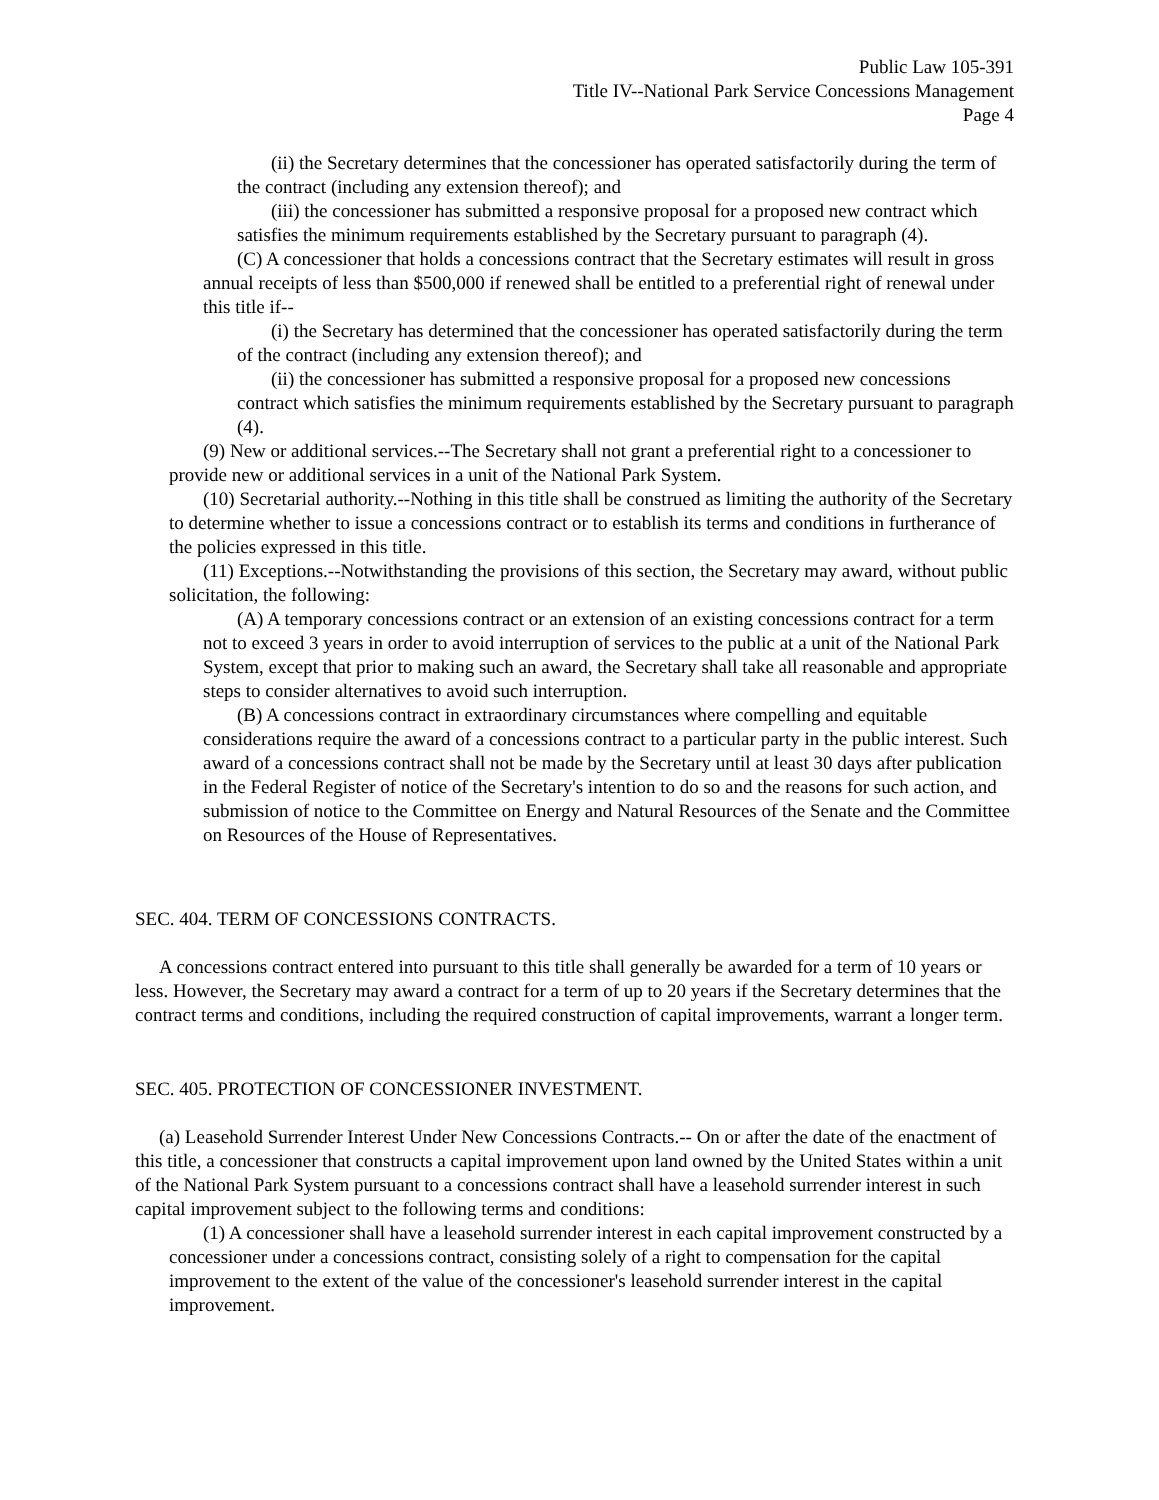Public Law 105-391
Title IV--National Park Service Concessions Management
Page 4
(ii) the Secretary determines that the concessioner has operated satisfactorily during the term of the contract (including any extension thereof); and
(iii) the concessioner has submitted a responsive proposal for a proposed new contract which satisfies the minimum requirements established by the Secretary pursuant to paragraph (4).
(C) A concessioner that holds a concessions contract that the Secretary estimates will result in gross annual receipts of less than $500,000 if renewed shall be entitled to a preferential right of renewal under this title if--
(i) the Secretary has determined that the concessioner has operated satisfactorily during the term of the contract (including any extension thereof); and
(ii) the concessioner has submitted a responsive proposal for a proposed new concessions contract which satisfies the minimum requirements established by the Secretary pursuant to paragraph (4).
(9) New or additional services.--The Secretary shall not grant a preferential right to a concessioner to provide new or additional services in a unit of the National Park System.
(10) Secretarial authority.--Nothing in this title shall be construed as limiting the authority of the Secretary to determine whether to issue a concessions contract or to establish its terms and conditions in furtherance of the policies expressed in this title.
(11) Exceptions.--Notwithstanding the provisions of this section, the Secretary may award, without public solicitation, the following:
(A) A temporary concessions contract or an extension of an existing concessions contract for a term not to exceed 3 years in order to avoid interruption of services to the public at a unit of the National Park System, except that prior to making such an award, the Secretary shall take all reasonable and appropriate steps to consider alternatives to avoid such interruption.
(B) A concessions contract in extraordinary circumstances where compelling and equitable considerations require the award of a concessions contract to a particular party in the public interest. Such award of a concessions contract shall not be made by the Secretary until at least 30 days after publication in the Federal Register of notice of the Secretary's intention to do so and the reasons for such action, and submission of notice to the Committee on Energy and Natural Resources of the Senate and the Committee on Resources of the House of Representatives.
SEC. 404. TERM OF CONCESSIONS CONTRACTS.
A concessions contract entered into pursuant to this title shall generally be awarded for a term of 10 years or less. However, the Secretary may award a contract for a term of up to 20 years if the Secretary determines that the contract terms and conditions, including the required construction of capital improvements, warrant a longer term.
SEC. 405. PROTECTION OF CONCESSIONER INVESTMENT.
(a) Leasehold Surrender Interest Under New Concessions Contracts.-- On or after the date of the enactment of this title, a concessioner that constructs a capital improvement upon land owned by the United States within a unit of the National Park System pursuant to a concessions contract shall have a leasehold surrender interest in such capital improvement subject to the following terms and conditions:
(1) A concessioner shall have a leasehold surrender interest in each capital improvement constructed by a concessioner under a concessions contract, consisting solely of a right to compensation for the capital improvement to the extent of the value of the concessioner's leasehold surrender interest in the capital improvement.